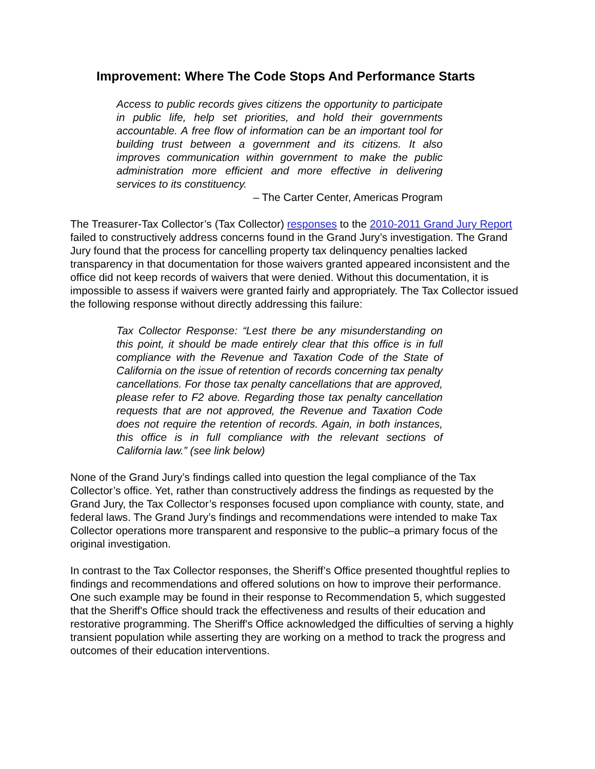Improvement: Where The Code Stops And Performance Starts
Access to public records gives citizens the opportunity to participate in public life, help set priorities, and hold their governments accountable. A free flow of information can be an important tool for building trust between a government and its citizens. It also improves communication within government to make the public administration more efficient and more effective in delivering services to its constituency.
– The Carter Center, Americas Program
The Treasurer-Tax Collector’s (Tax Collector) responses to the 2010-2011 Grand Jury Report failed to constructively address concerns found in the Grand Jury’s investigation. The Grand Jury found that the process for cancelling property tax delinquency penalties lacked transparency in that documentation for those waivers granted appeared inconsistent and the office did not keep records of waivers that were denied. Without this documentation, it is impossible to assess if waivers were granted fairly and appropriately. The Tax Collector issued the following response without directly addressing this failure:
Tax Collector Response: “Lest there be any misunderstanding on this point, it should be made entirely clear that this office is in full compliance with the Revenue and Taxation Code of the State of California on the issue of retention of records concerning tax penalty cancellations. For those tax penalty cancellations that are approved, please refer to F2 above. Regarding those tax penalty cancellation requests that are not approved, the Revenue and Taxation Code does not require the retention of records. Again, in both instances, this office is in full compliance with the relevant sections of California law.” (see link below)
None of the Grand Jury’s findings called into question the legal compliance of the Tax Collector’s office. Yet, rather than constructively address the findings as requested by the Grand Jury, the Tax Collector’s responses focused upon compliance with county, state, and federal laws. The Grand Jury’s findings and recommendations were intended to make Tax Collector operations more transparent and responsive to the public–a primary focus of the original investigation.
In contrast to the Tax Collector responses, the Sheriff’s Office presented thoughtful replies to findings and recommendations and offered solutions on how to improve their performance. One such example may be found in their response to Recommendation 5, which suggested that the Sheriff's Office should track the effectiveness and results of their education and restorative programming. The Sheriff's Office acknowledged the difficulties of serving a highly transient population while asserting they are working on a method to track the progress and outcomes of their education interventions.